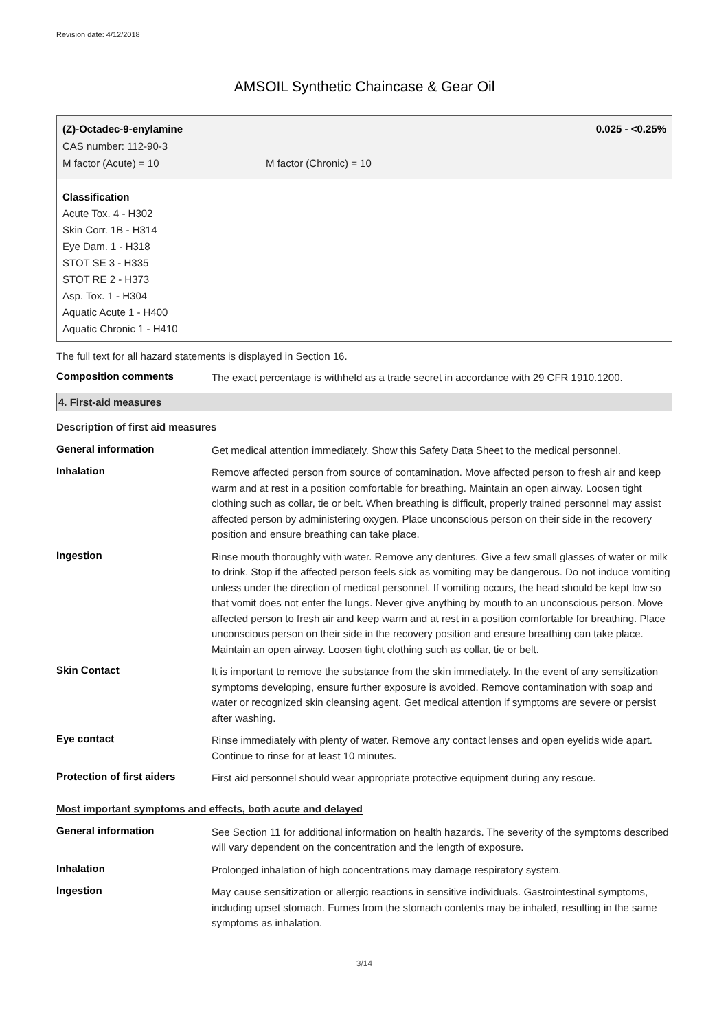Revision date: 4/12/2018
AMSOIL Synthetic Chaincase & Gear Oil
(Z)-Octadec-9-enylamine 0.025 - <0.25%
CAS number: 112-90-3
M factor (Acute) = 10 M factor (Chronic) = 10
Classification
Acute Tox. 4 - H302
Skin Corr. 1B - H314
Eye Dam. 1 - H318
STOT SE 3 - H335
STOT RE 2 - H373
Asp. Tox. 1 - H304
Aquatic Acute 1 - H400
Aquatic Chronic 1 - H410
The full text for all hazard statements is displayed in Section 16.
Composition comments
The exact percentage is withheld as a trade secret in accordance with 29 CFR 1910.1200.
4. First-aid measures
Description of first aid measures
General information
Get medical attention immediately. Show this Safety Data Sheet to the medical personnel.
Inhalation
Remove affected person from source of contamination. Move affected person to fresh air and keep warm and at rest in a position comfortable for breathing. Maintain an open airway. Loosen tight clothing such as collar, tie or belt. When breathing is difficult, properly trained personnel may assist affected person by administering oxygen. Place unconscious person on their side in the recovery position and ensure breathing can take place.
Ingestion
Rinse mouth thoroughly with water. Remove any dentures. Give a few small glasses of water or milk to drink. Stop if the affected person feels sick as vomiting may be dangerous. Do not induce vomiting unless under the direction of medical personnel. If vomiting occurs, the head should be kept low so that vomit does not enter the lungs. Never give anything by mouth to an unconscious person. Move affected person to fresh air and keep warm and at rest in a position comfortable for breathing. Place unconscious person on their side in the recovery position and ensure breathing can take place. Maintain an open airway. Loosen tight clothing such as collar, tie or belt.
Skin Contact
It is important to remove the substance from the skin immediately. In the event of any sensitization symptoms developing, ensure further exposure is avoided. Remove contamination with soap and water or recognized skin cleansing agent. Get medical attention if symptoms are severe or persist after washing.
Eye contact
Rinse immediately with plenty of water. Remove any contact lenses and open eyelids wide apart. Continue to rinse for at least 10 minutes.
Protection of first aiders
First aid personnel should wear appropriate protective equipment during any rescue.
Most important symptoms and effects, both acute and delayed
General information
See Section 11 for additional information on health hazards. The severity of the symptoms described will vary dependent on the concentration and the length of exposure.
Inhalation
Prolonged inhalation of high concentrations may damage respiratory system.
Ingestion
May cause sensitization or allergic reactions in sensitive individuals. Gastrointestinal symptoms, including upset stomach. Fumes from the stomach contents may be inhaled, resulting in the same symptoms as inhalation.
3/14